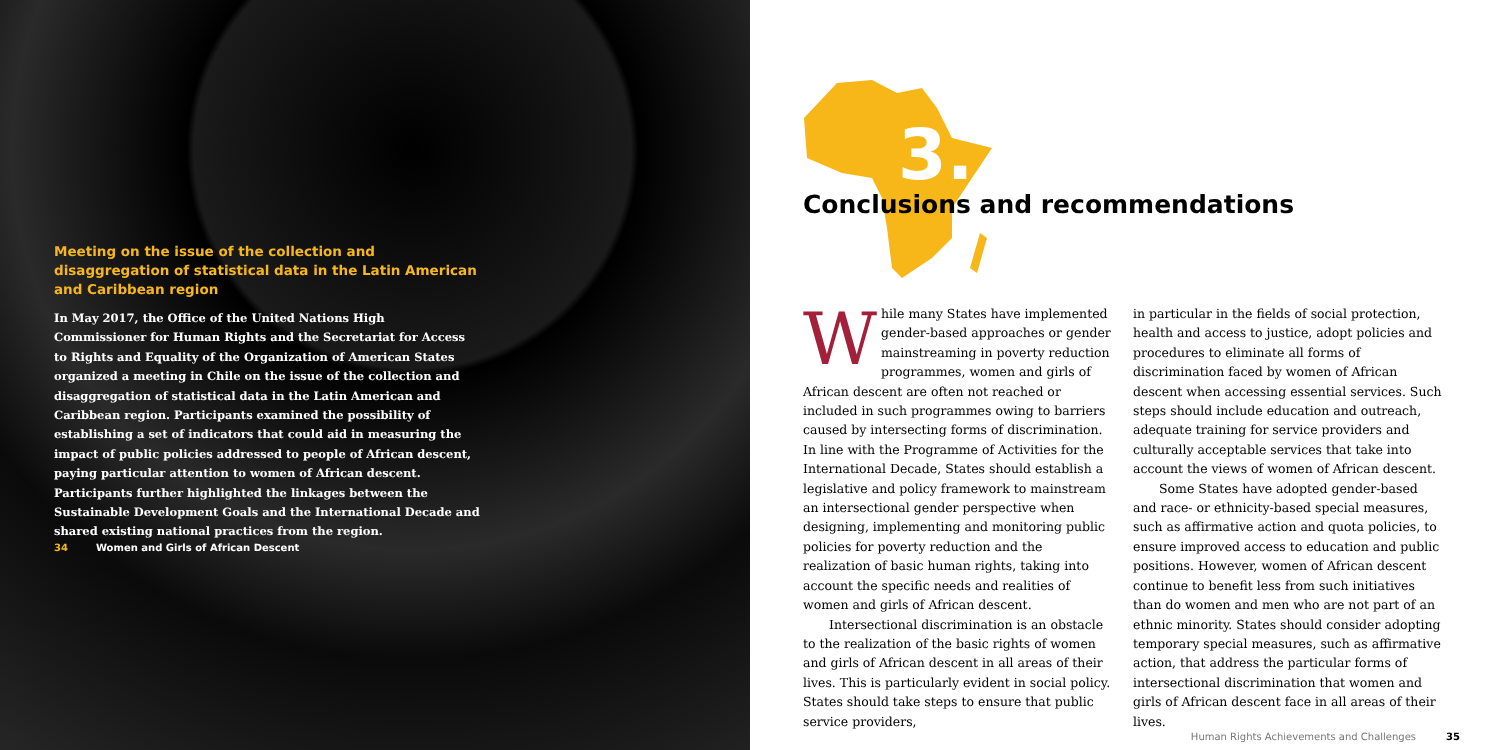Meeting on the issue of the collection and disaggregation of statistical data in the Latin American and Caribbean region
In May 2017, the Office of the United Nations High Commissioner for Human Rights and the Secretariat for Access to Rights and Equality of the Organization of American States organized a meeting in Chile on the issue of the collection and disaggregation of statistical data in the Latin American and Caribbean region. Participants examined the possibility of establishing a set of indicators that could aid in measuring the impact of public policies addressed to people of African descent, paying particular attention to women of African descent. Participants further highlighted the linkages between the Sustainable Development Goals and the International Decade and shared existing national practices from the region.
34 Women and Girls of African Descent
3.
Conclusions and recommendations
While many States have implemented gender-based approaches or gender mainstreaming in poverty reduction programmes, women and girls of African descent are often not reached or included in such programmes owing to barriers caused by intersecting forms of discrimination. In line with the Programme of Activities for the International Decade, States should establish a legislative and policy framework to mainstream an intersectional gender perspective when designing, implementing and monitoring public policies for poverty reduction and the realization of basic human rights, taking into account the specific needs and realities of women and girls of African descent.
Intersectional discrimination is an obstacle to the realization of the basic rights of women and girls of African descent in all areas of their lives. This is particularly evident in social policy. States should take steps to ensure that public service providers,
in particular in the fields of social protection, health and access to justice, adopt policies and procedures to eliminate all forms of discrimination faced by women of African descent when accessing essential services. Such steps should include education and outreach, adequate training for service providers and culturally acceptable services that take into account the views of women of African descent.
Some States have adopted gender-based and race- or ethnicity-based special measures, such as affirmative action and quota policies, to ensure improved access to education and public positions. However, women of African descent continue to benefit less from such initiatives than do women and men who are not part of an ethnic minority. States should consider adopting temporary special measures, such as affirmative action, that address the particular forms of intersectional discrimination that women and girls of African descent face in all areas of their lives.
Human Rights Achievements and Challenges 35